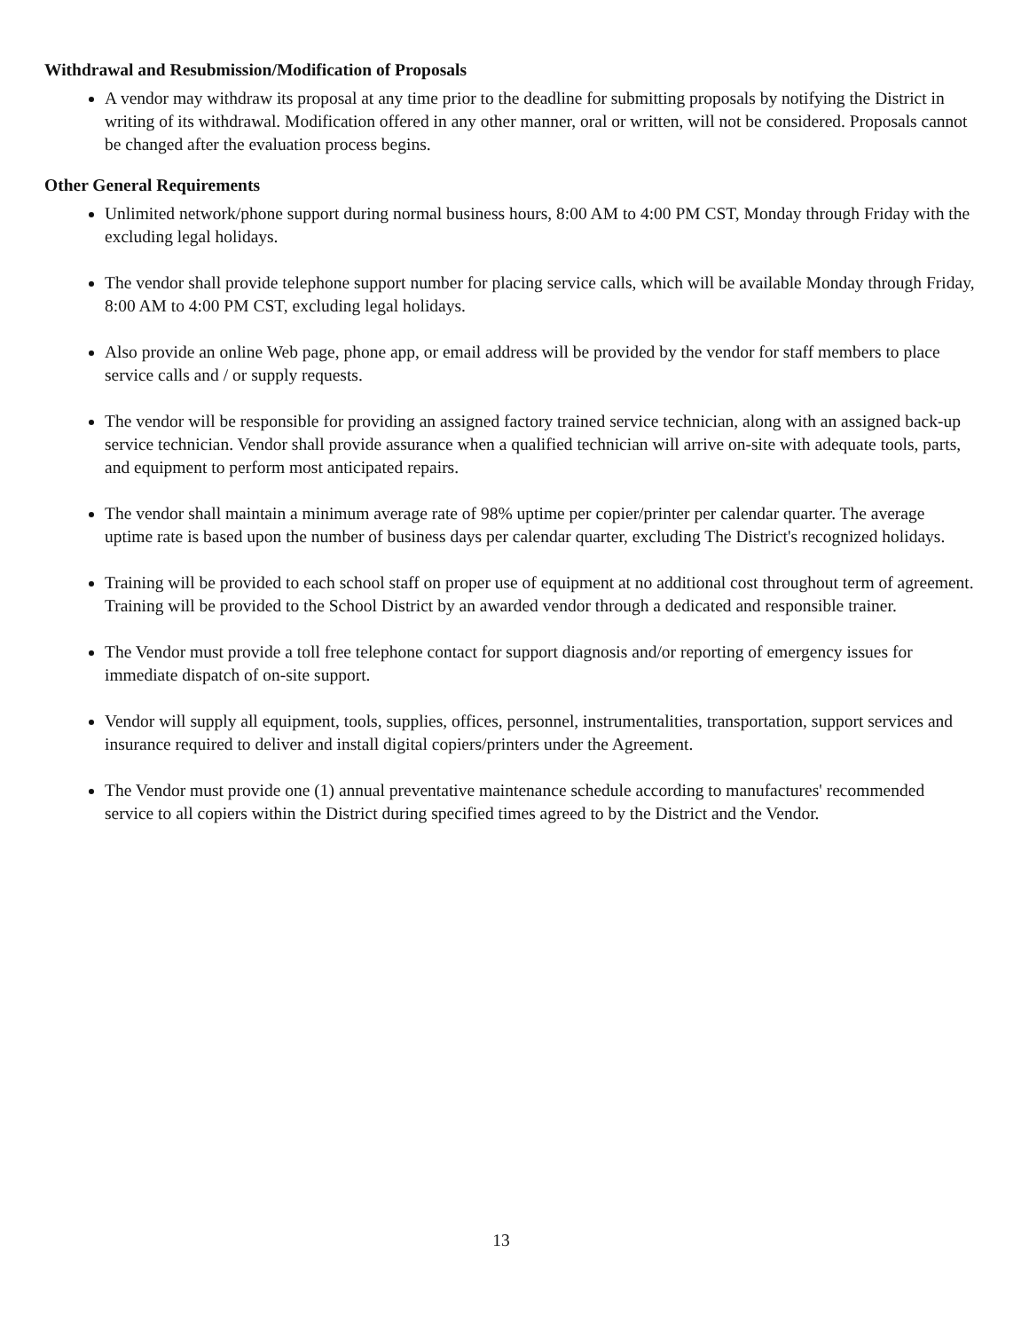Withdrawal and Resubmission/Modification of Proposals
A vendor may withdraw its proposal at any time prior to the deadline for submitting proposals by notifying the District in writing of its withdrawal. Modification offered in any other manner, oral or written, will not be considered. Proposals cannot be changed after the evaluation process begins.
Other General Requirements
Unlimited network/phone support during normal business hours, 8:00 AM to 4:00 PM CST, Monday through Friday with the excluding legal holidays.
The vendor shall provide telephone support number for placing service calls, which will be available Monday through Friday, 8:00 AM to 4:00 PM CST, excluding legal holidays.
Also provide an online Web page, phone app, or email address will be provided by the vendor for staff members to place service calls and / or supply requests.
The vendor will be responsible for providing an assigned factory trained service technician, along with an assigned back-up service technician. Vendor shall provide assurance when a qualified technician will arrive on-site with adequate tools, parts, and equipment to perform most anticipated repairs.
The vendor shall maintain a minimum average rate of 98% uptime per copier/printer per calendar quarter. The average uptime rate is based upon the number of business days per calendar quarter, excluding The District's recognized holidays.
Training will be provided to each school staff on proper use of equipment at no additional cost throughout term of agreement. Training will be provided to the School District by an awarded vendor through a dedicated and responsible trainer.
The Vendor must provide a toll free telephone contact for support diagnosis and/or reporting of emergency issues for immediate dispatch of on-site support.
Vendor will supply all equipment, tools, supplies, offices, personnel, instrumentalities, transportation, support services and insurance required to deliver and install digital copiers/printers under the Agreement.
The Vendor must provide one (1) annual preventative maintenance schedule according to manufactures' recommended service to all copiers within the District during specified times agreed to by the District and the Vendor.
13